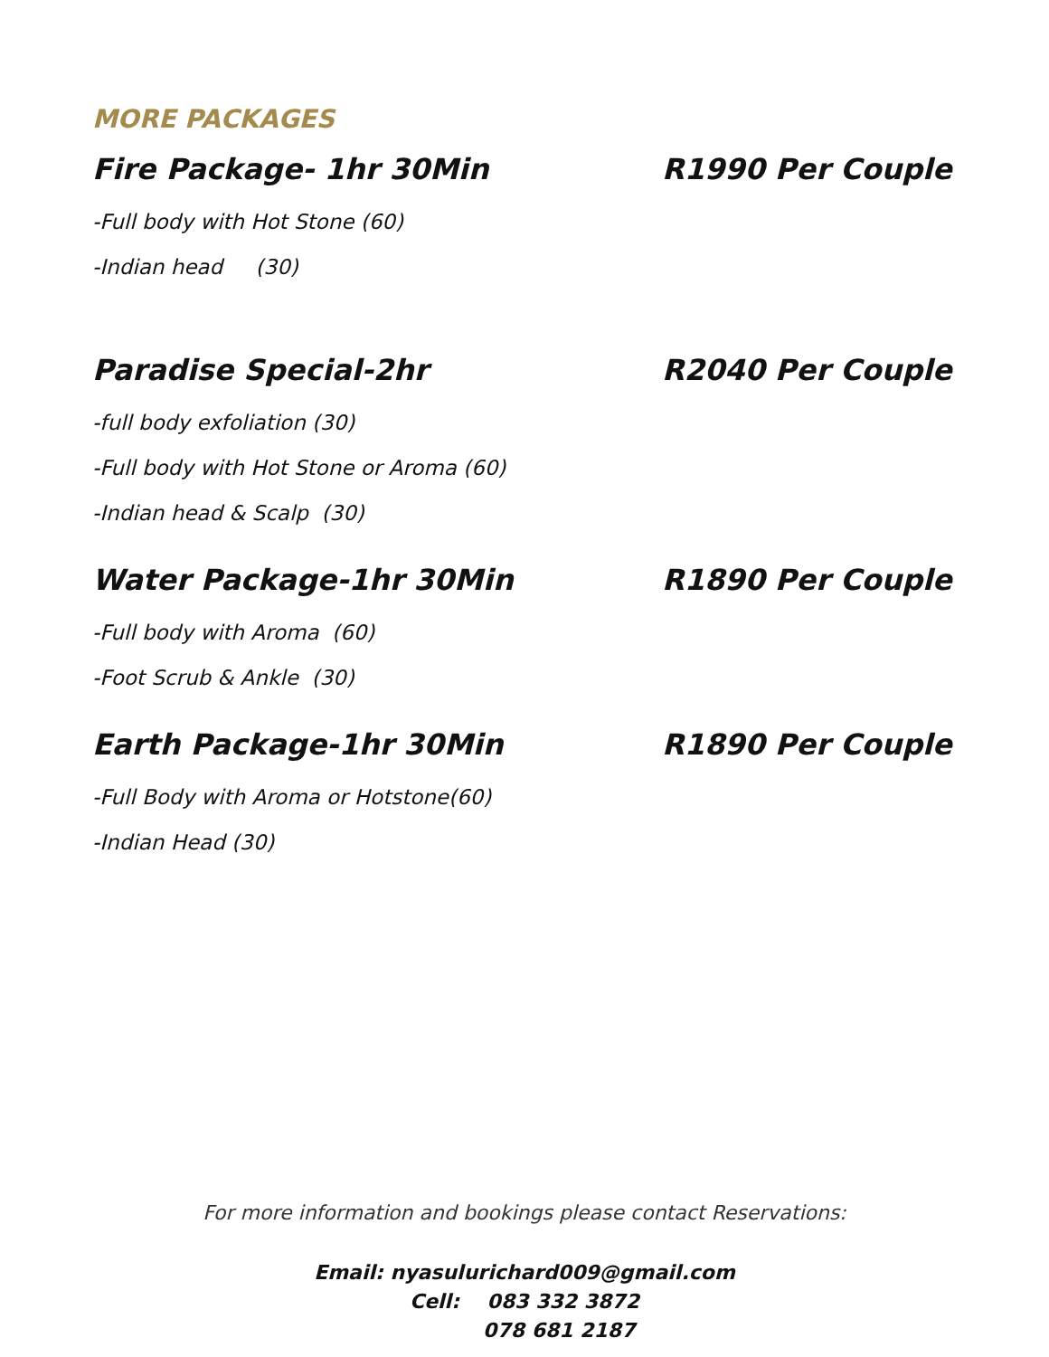MORE PACKAGES
Fire Package- 1hr 30Min R1990 Per Couple
-Full body with Hot Stone (60)
-Indian head (30)
Paradise Special-2hr R2040 Per Couple
-full body exfoliation (30)
-Full body with Hot Stone or Aroma (60)
-Indian head & Scalp (30)
Water Package-1hr 30Min R1890 Per Couple
-Full body with Aroma (60)
-Foot Scrub & Ankle (30)
Earth Package-1hr 30Min R1890 Per Couple
-Full Body with Aroma or Hotstone(60)
-Indian Head (30)
For more information and bookings please contact Reservations:
Email: nyasulurichard009@gmail.com
Cell: 083 332 3872
078 681 2187